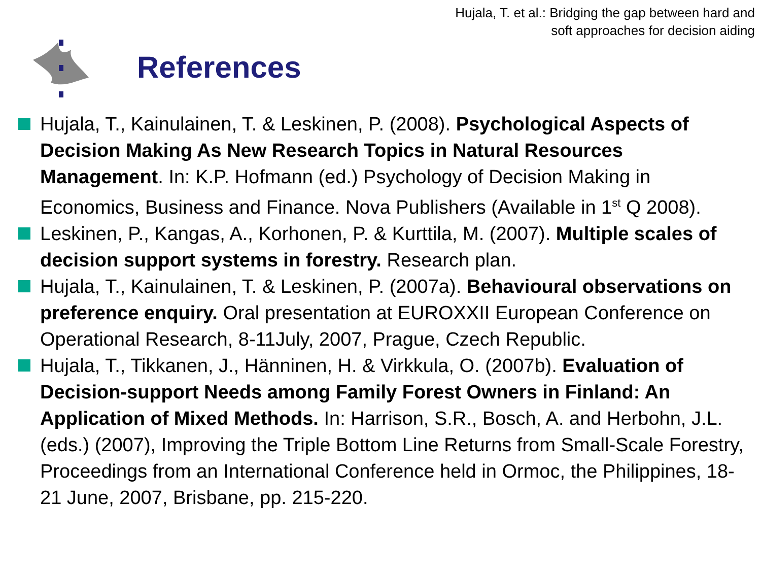Hujala, T. et al.: Bridging the gap between hard and
soft approaches for decision aiding
References
Hujala, T., Kainulainen, T. & Leskinen, P. (2008). Psychological Aspects of Decision Making As New Research Topics in Natural Resources Management. In: K.P. Hofmann (ed.) Psychology of Decision Making in Economics, Business and Finance. Nova Publishers (Available in 1<sup>st</sup> Q 2008).
Leskinen, P., Kangas, A., Korhonen, P. & Kurttila, M. (2007). Multiple scales of decision support systems in forestry. Research plan.
Hujala, T., Kainulainen, T. & Leskinen, P. (2007a). Behavioural observations on preference enquiry. Oral presentation at EUROXXII European Conference on Operational Research, 8-11July, 2007, Prague, Czech Republic.
Hujala, T., Tikkanen, J., Hänninen, H. & Virkkula, O. (2007b). Evaluation of Decision-support Needs among Family Forest Owners in Finland: An Application of Mixed Methods. In: Harrison, S.R., Bosch, A. and Herbohn, J.L. (eds.) (2007), Improving the Triple Bottom Line Returns from Small-Scale Forestry, Proceedings from an International Conference held in Ormoc, the Philippines, 18-21 June, 2007, Brisbane, pp. 215-220.